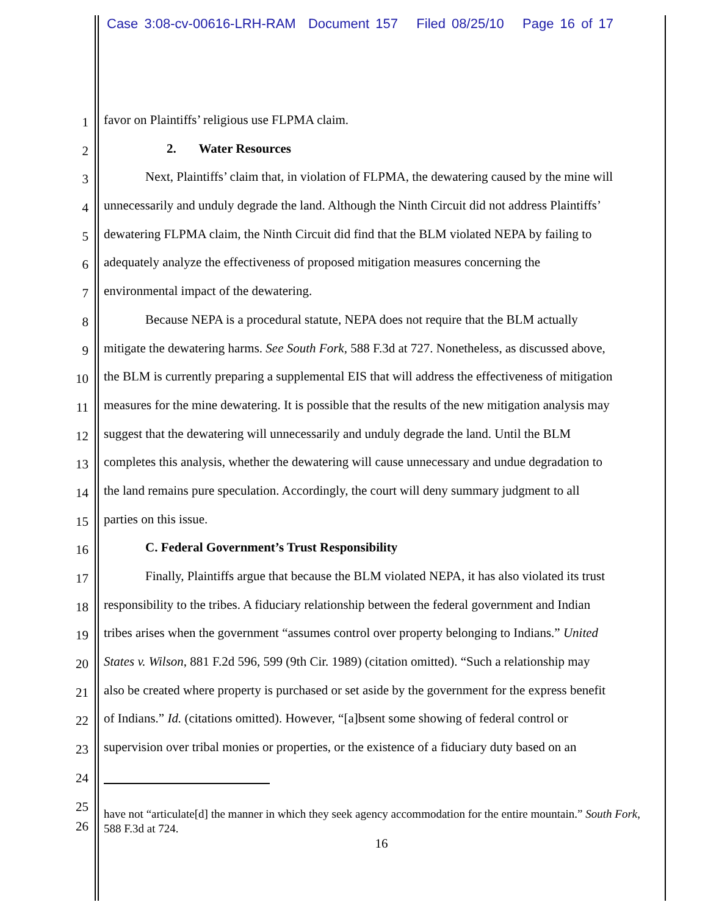Case 3:08-cv-00616-LRH-RAM Document 157 Filed 08/25/10 Page 16 of 17
1 favor on Plaintiffs’ religious use FLPMA claim.
2 2. Water Resources
3 Next, Plaintiffs’ claim that, in violation of FLPMA, the dewatering caused by the mine will
4 unnecessarily and unduly degrade the land. Although the Ninth Circuit did not address Plaintiffs’
5 dewatering FLPMA claim, the Ninth Circuit did find that the BLM violated NEPA by failing to
6 adequately analyze the effectiveness of proposed mitigation measures concerning the
7 environmental impact of the dewatering.
8 Because NEPA is a procedural statute, NEPA does not require that the BLM actually
9 mitigate the dewatering harms. See South Fork, 588 F.3d at 727. Nonetheless, as discussed above,
10 the BLM is currently preparing a supplemental EIS that will address the effectiveness of mitigation
11 measures for the mine dewatering. It is possible that the results of the new mitigation analysis may
12 suggest that the dewatering will unnecessarily and unduly degrade the land. Until the BLM
13 completes this analysis, whether the dewatering will cause unnecessary and undue degradation to
14 the land remains pure speculation. Accordingly, the court will deny summary judgment to all
15 parties on this issue.
16 C. Federal Government’s Trust Responsibility
17 Finally, Plaintiffs argue that because the BLM violated NEPA, it has also violated its trust
18 responsibility to the tribes. A fiduciary relationship between the federal government and Indian
19 tribes arises when the government “assumes control over property belonging to Indians.” United
20 States v. Wilson, 881 F.2d 596, 599 (9th Cir. 1989) (citation omitted). “Such a relationship may
21 also be created where property is purchased or set aside by the government for the express benefit
22 of Indians.” Id. (citations omitted). However, “[a]bsent some showing of federal control or
23 supervision over tribal monies or properties, or the existence of a fiduciary duty based on an
24
25
26 have not “articulate[d] the manner in which they seek agency accommodation for the entire mountain.” South Fork, 588 F.3d at 724.
16